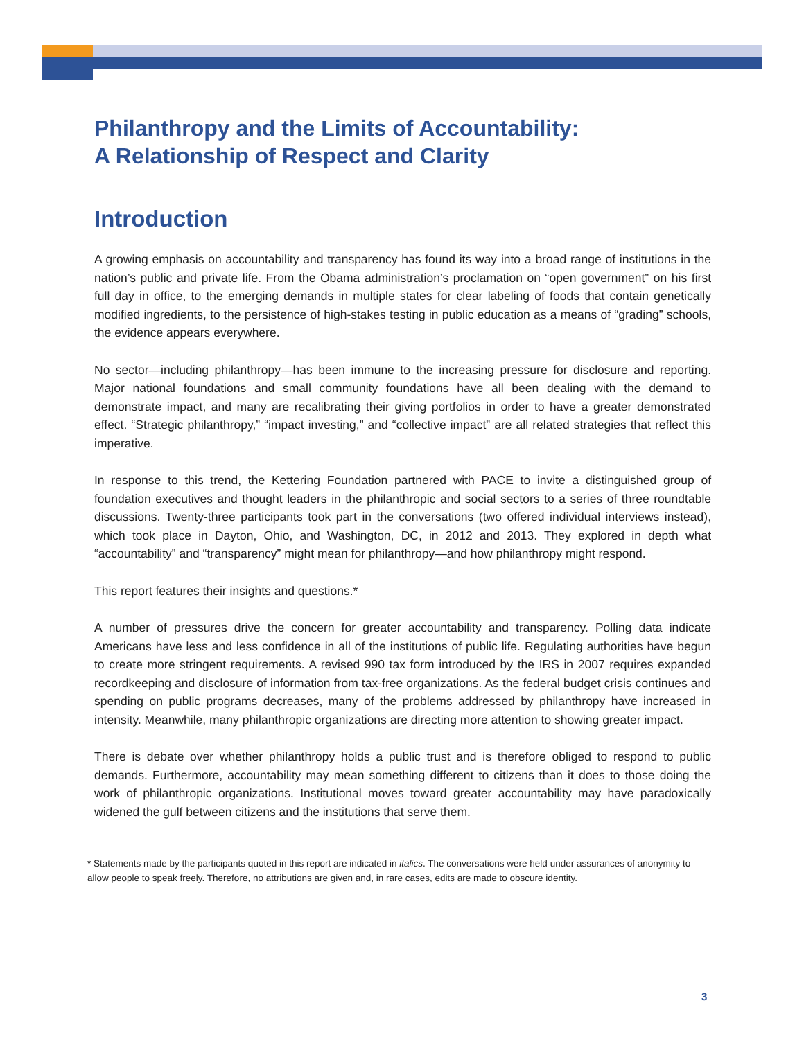Philanthropy and the Limits of Accountability:
A Relationship of Respect and Clarity
Introduction
A growing emphasis on accountability and transparency has found its way into a broad range of institutions in the nation’s public and private life. From the Obama administration’s proclamation on “open government” on his first full day in office, to the emerging demands in multiple states for clear labeling of foods that contain genetically modified ingredients, to the persistence of high-stakes testing in public education as a means of “grading” schools, the evidence appears everywhere.
No sector—including philanthropy—has been immune to the increasing pressure for disclosure and reporting. Major national foundations and small community foundations have all been dealing with the demand to demonstrate impact, and many are recalibrating their giving portfolios in order to have a greater demonstrated effect. “Strategic philanthropy,” “impact investing,” and “collective impact” are all related strategies that reflect this imperative.
In response to this trend, the Kettering Foundation partnered with PACE to invite a distinguished group of foundation executives and thought leaders in the philanthropic and social sectors to a series of three roundtable discussions. Twenty-three participants took part in the conversations (two offered individual interviews instead), which took place in Dayton, Ohio, and Washington, DC, in 2012 and 2013. They explored in depth what “accountability” and “transparency” might mean for philanthropy—and how philanthropy might respond.
This report features their insights and questions.*
A number of pressures drive the concern for greater accountability and transparency. Polling data indicate Americans have less and less confidence in all of the institutions of public life. Regulating authorities have begun to create more stringent requirements. A revised 990 tax form introduced by the IRS in 2007 requires expanded recordkeeping and disclosure of information from tax-free organizations. As the federal budget crisis continues and spending on public programs decreases, many of the problems addressed by philanthropy have increased in intensity. Meanwhile, many philanthropic organizations are directing more attention to showing greater impact.
There is debate over whether philanthropy holds a public trust and is therefore obliged to respond to public demands. Furthermore, accountability may mean something different to citizens than it does to those doing the work of philanthropic organizations. Institutional moves toward greater accountability may have paradoxically widened the gulf between citizens and the institutions that serve them.
* Statements made by the participants quoted in this report are indicated in italics. The conversations were held under assurances of anonymity to allow people to speak freely. Therefore, no attributions are given and, in rare cases, edits are made to obscure identity.
3